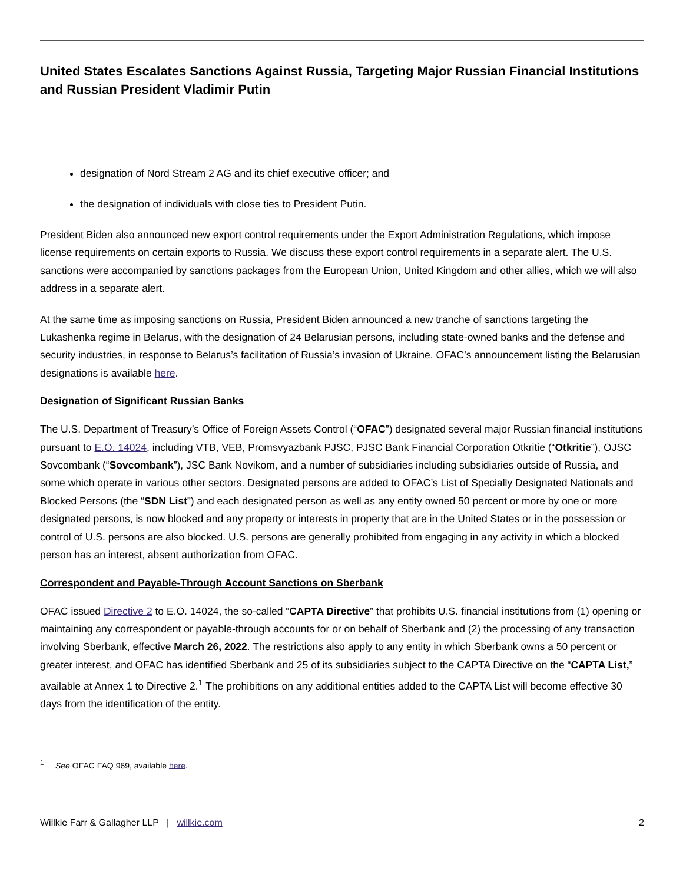United States Escalates Sanctions Against Russia, Targeting Major Russian Financial Institutions and Russian President Vladimir Putin
designation of Nord Stream 2 AG and its chief executive officer; and
the designation of individuals with close ties to President Putin.
President Biden also announced new export control requirements under the Export Administration Regulations, which impose license requirements on certain exports to Russia. We discuss these export control requirements in a separate alert. The U.S. sanctions were accompanied by sanctions packages from the European Union, United Kingdom and other allies, which we will also address in a separate alert.
At the same time as imposing sanctions on Russia, President Biden announced a new tranche of sanctions targeting the Lukashenka regime in Belarus, with the designation of 24 Belarusian persons, including state-owned banks and the defense and security industries, in response to Belarus’s facilitation of Russia’s invasion of Ukraine. OFAC’s announcement listing the Belarusian designations is available here.
Designation of Significant Russian Banks
The U.S. Department of Treasury’s Office of Foreign Assets Control (“OFAC”) designated several major Russian financial institutions pursuant to E.O. 14024, including VTB, VEB, Promsvyazbank PJSC, PJSC Bank Financial Corporation Otkritie (“Otkritie”), OJSC Sovcombank (“Sovcombank”), JSC Bank Novikom, and a number of subsidiaries including subsidiaries outside of Russia, and some which operate in various other sectors. Designated persons are added to OFAC’s List of Specially Designated Nationals and Blocked Persons (the “SDN List”) and each designated person as well as any entity owned 50 percent or more by one or more designated persons, is now blocked and any property or interests in property that are in the United States or in the possession or control of U.S. persons are also blocked. U.S. persons are generally prohibited from engaging in any activity in which a blocked person has an interest, absent authorization from OFAC.
Correspondent and Payable-Through Account Sanctions on Sberbank
OFAC issued Directive 2 to E.O. 14024, the so-called “CAPTA Directive” that prohibits U.S. financial institutions from (1) opening or maintaining any correspondent or payable-through accounts for or on behalf of Sberbank and (2) the processing of any transaction involving Sberbank, effective March 26, 2022. The restrictions also apply to any entity in which Sberbank owns a 50 percent or greater interest, and OFAC has identified Sberbank and 25 of its subsidiaries subject to the CAPTA Directive on the “CAPTA List,” available at Annex 1 to Directive 2.<sup>1</sup> The prohibitions on any additional entities added to the CAPTA List will become effective 30 days from the identification of the entity.
<sup>1</sup> See OFAC FAQ 969, available here.
Willkie Farr & Gallagher LLP | willkie.com 2